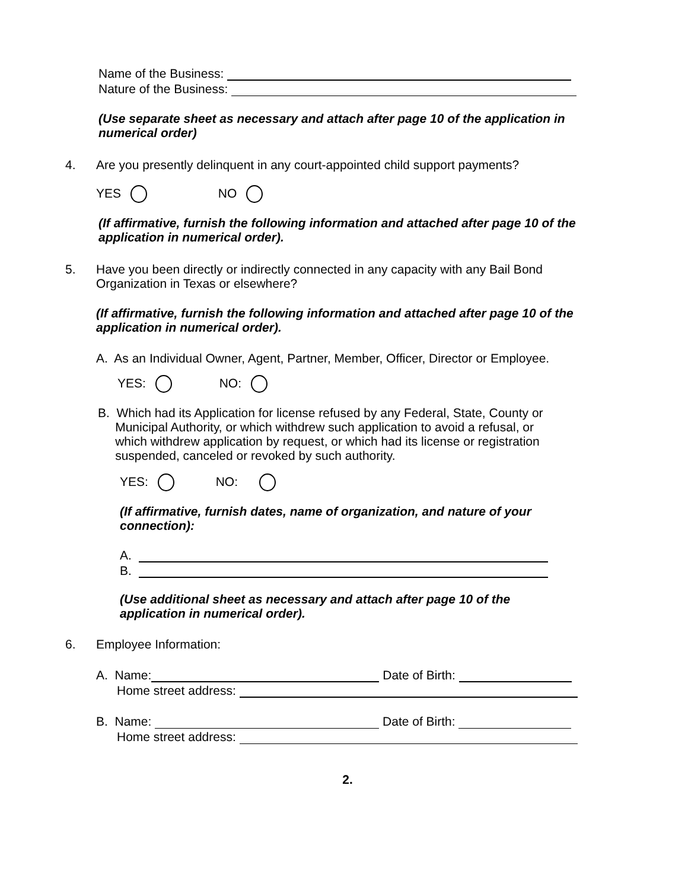Name of the Business:
Nature of the Business:
(Use separate sheet as necessary and attach after page 10 of the application in numerical order)
4. Are you presently delinquent in any court-appointed child support payments?
YES NO
(If affirmative, furnish the following information and attached after page 10 of the application in numerical order).
5. Have you been directly or indirectly connected in any capacity with any Bail Bond
Organization in Texas or elsewhere?
(If affirmative, furnish the following information and attached after page 10 of the application in numerical order).
A. As an Individual Owner, Agent, Partner, Member, Officer, Director or Employee.
YES: NO:
B. Which had its Application for license refused by any Federal, State, County or
Municipal Authority, or which withdrew such application to avoid a refusal, or
which withdrew application by request, or which had its license or registration
suspended, canceled or revoked by such authority.
YES: NO:
(If affirmative, furnish dates, name of organization, and nature of your connection):
A.
B.
(Use additional sheet as necessary and attach after page 10 of the application in numerical order).
6. Employee Information:
A. Name:
Date of Birth:
Home street address:
B. Name:
Date of Birth:
Home street address:
2.